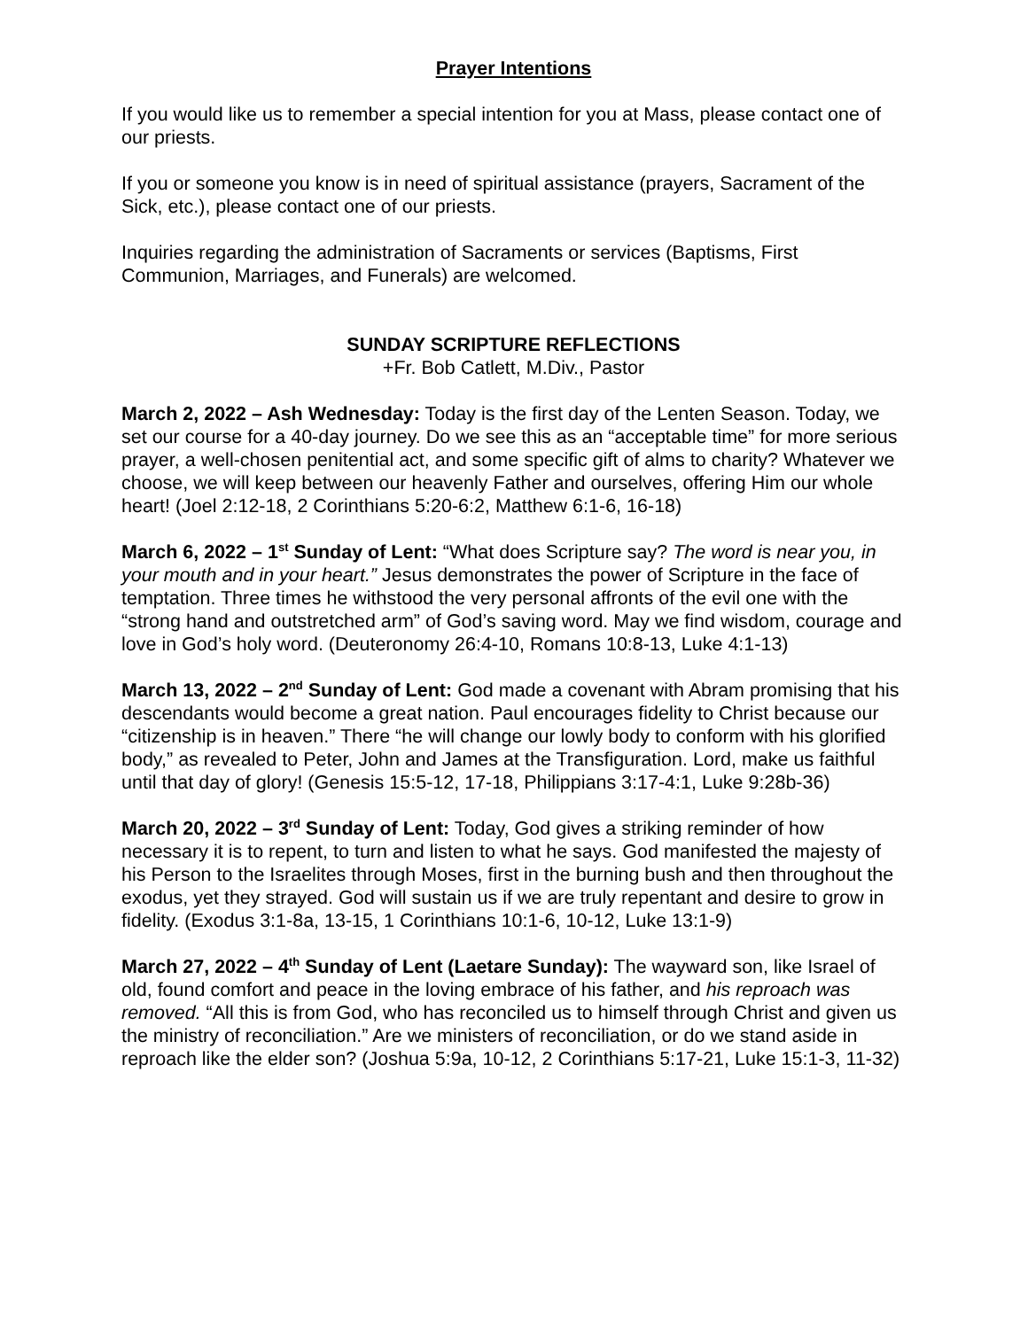Prayer Intentions
If you would like us to remember a special intention for you at Mass, please contact one of our priests.
If you or someone you know is in need of spiritual assistance (prayers, Sacrament of the Sick, etc.), please contact one of our priests.
Inquiries regarding the administration of Sacraments or services (Baptisms, First Communion, Marriages, and Funerals) are welcomed.
SUNDAY SCRIPTURE REFLECTIONS
+Fr. Bob Catlett, M.Div., Pastor
March 2, 2022 – Ash Wednesday: Today is the first day of the Lenten Season. Today, we set our course for a 40-day journey. Do we see this as an “acceptable time” for more serious prayer, a well-chosen penitential act, and some specific gift of alms to charity? Whatever we choose, we will keep between our heavenly Father and ourselves, offering Him our whole heart! (Joel 2:12-18, 2 Corinthians 5:20-6:2, Matthew 6:1-6, 16-18)
March 6, 2022 – 1<sup>st</sup> Sunday of Lent: “What does Scripture say? The word is near you, in your mouth and in your heart.” Jesus demonstrates the power of Scripture in the face of temptation. Three times he withstood the very personal affronts of the evil one with the “strong hand and outstretched arm” of God’s saving word. May we find wisdom, courage and love in God’s holy word. (Deuteronomy 26:4-10, Romans 10:8-13, Luke 4:1-13)
March 13, 2022 – 2<sup>nd</sup> Sunday of Lent: God made a covenant with Abram promising that his descendants would become a great nation. Paul encourages fidelity to Christ because our “citizenship is in heaven.” There “he will change our lowly body to conform with his glorified body,” as revealed to Peter, John and James at the Transfiguration. Lord, make us faithful until that day of glory! (Genesis 15:5-12, 17-18, Philippians 3:17-4:1, Luke 9:28b-36)
March 20, 2022 – 3<sup>rd</sup> Sunday of Lent: Today, God gives a striking reminder of how necessary it is to repent, to turn and listen to what he says. God manifested the majesty of his Person to the Israelites through Moses, first in the burning bush and then throughout the exodus, yet they strayed. God will sustain us if we are truly repentant and desire to grow in fidelity. (Exodus 3:1-8a, 13-15, 1 Corinthians 10:1-6, 10-12, Luke 13:1-9)
March 27, 2022 – 4<sup>th</sup> Sunday of Lent (Laetare Sunday): The wayward son, like Israel of old, found comfort and peace in the loving embrace of his father, and his reproach was removed. “All this is from God, who has reconciled us to himself through Christ and given us the ministry of reconciliation.” Are we ministers of reconciliation, or do we stand aside in reproach like the elder son? (Joshua 5:9a, 10-12, 2 Corinthians 5:17-21, Luke 15:1-3, 11-32)